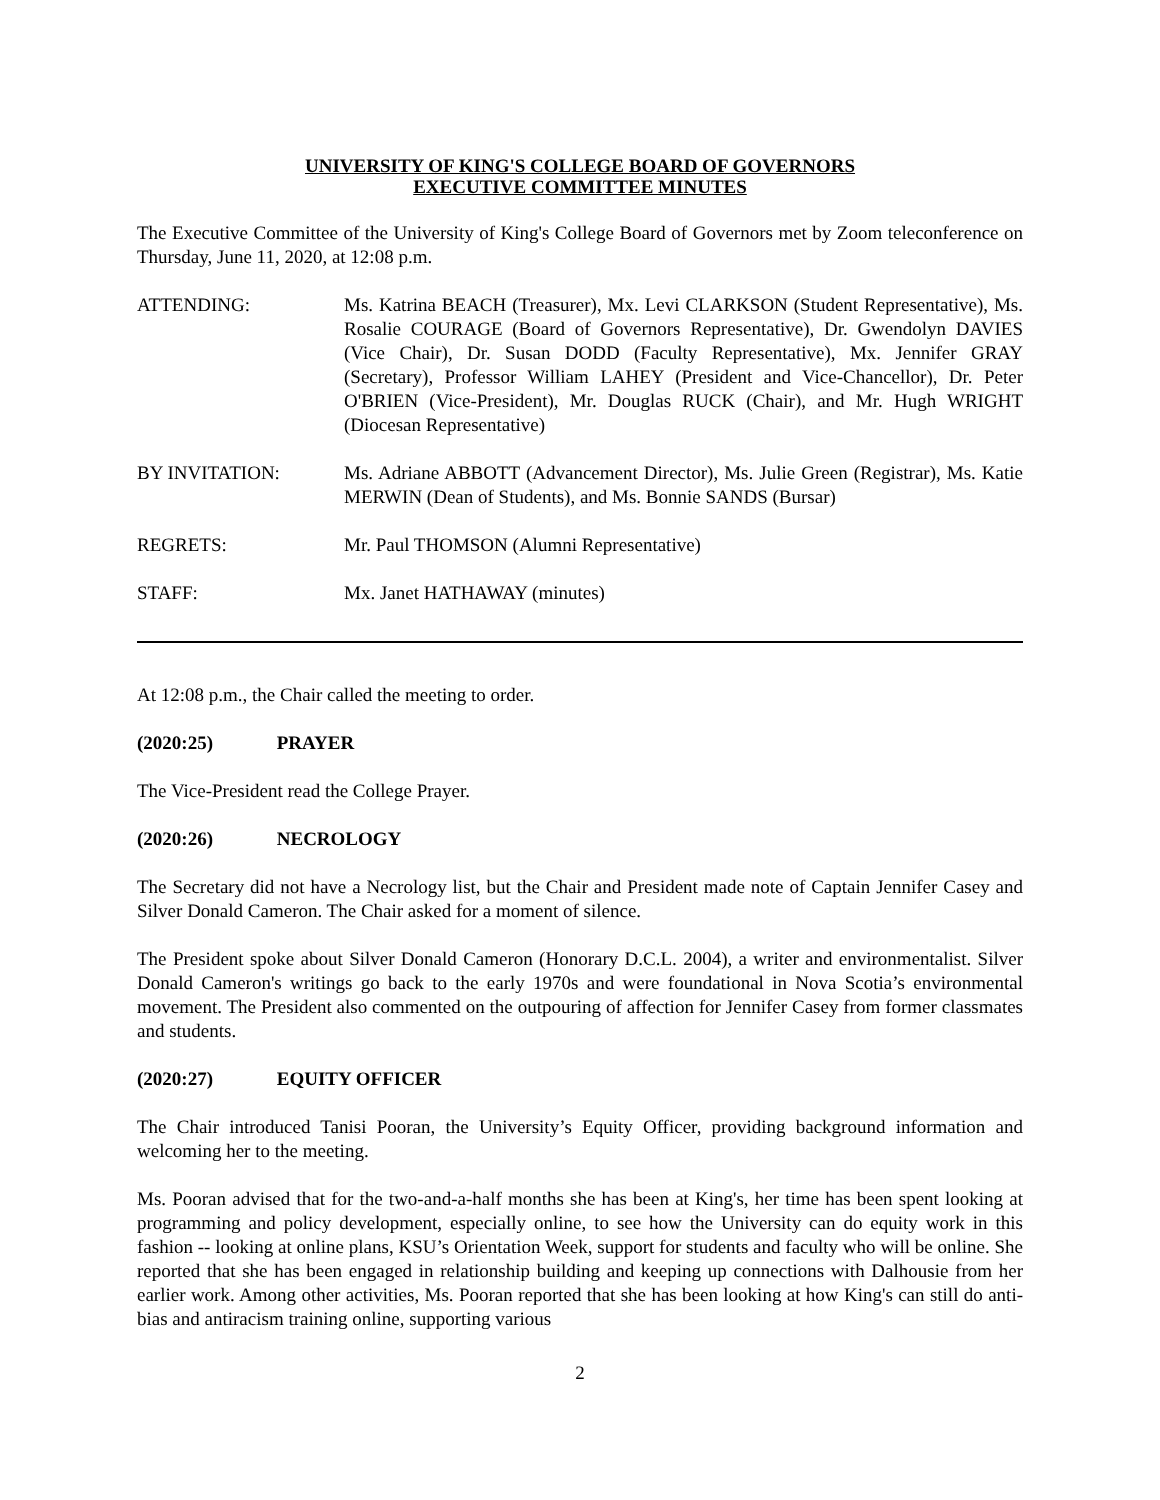UNIVERSITY OF KING'S COLLEGE BOARD OF GOVERNORS
EXECUTIVE COMMITTEE MINUTES
The Executive Committee of the University of King's College Board of Governors met by Zoom teleconference on Thursday, June 11, 2020, at 12:08 p.m.
ATTENDING: Ms. Katrina BEACH (Treasurer), Mx. Levi CLARKSON (Student Representative), Ms. Rosalie COURAGE (Board of Governors Representative), Dr. Gwendolyn DAVIES (Vice Chair), Dr. Susan DODD (Faculty Representative), Mx. Jennifer GRAY (Secretary), Professor William LAHEY (President and Vice-Chancellor), Dr. Peter O'BRIEN (Vice-President), Mr. Douglas RUCK (Chair), and Mr. Hugh WRIGHT (Diocesan Representative)
BY INVITATION: Ms. Adriane ABBOTT (Advancement Director), Ms. Julie Green (Registrar), Ms. Katie MERWIN (Dean of Students), and Ms. Bonnie SANDS (Bursar)
REGRETS: Mr. Paul THOMSON (Alumni Representative)
STAFF: Mx. Janet HATHAWAY (minutes)
At 12:08 p.m., the Chair called the meeting to order.
(2020:25) PRAYER
The Vice-President read the College Prayer.
(2020:26) NECROLOGY
The Secretary did not have a Necrology list, but the Chair and President made note of Captain Jennifer Casey and Silver Donald Cameron. The Chair asked for a moment of silence.
The President spoke about Silver Donald Cameron (Honorary D.C.L. 2004), a writer and environmentalist. Silver Donald Cameron's writings go back to the early 1970s and were foundational in Nova Scotia’s environmental movement. The President also commented on the outpouring of affection for Jennifer Casey from former classmates and students.
(2020:27) EQUITY OFFICER
The Chair introduced Tanisi Pooran, the University’s Equity Officer, providing background information and welcoming her to the meeting.
Ms. Pooran advised that for the two-and-a-half months she has been at King's, her time has been spent looking at programming and policy development, especially online, to see how the University can do equity work in this fashion -- looking at online plans, KSU’s Orientation Week, support for students and faculty who will be online. She reported that she has been engaged in relationship building and keeping up connections with Dalhousie from her earlier work. Among other activities, Ms. Pooran reported that she has been looking at how King's can still do anti-bias and antiracism training online, supporting various
2